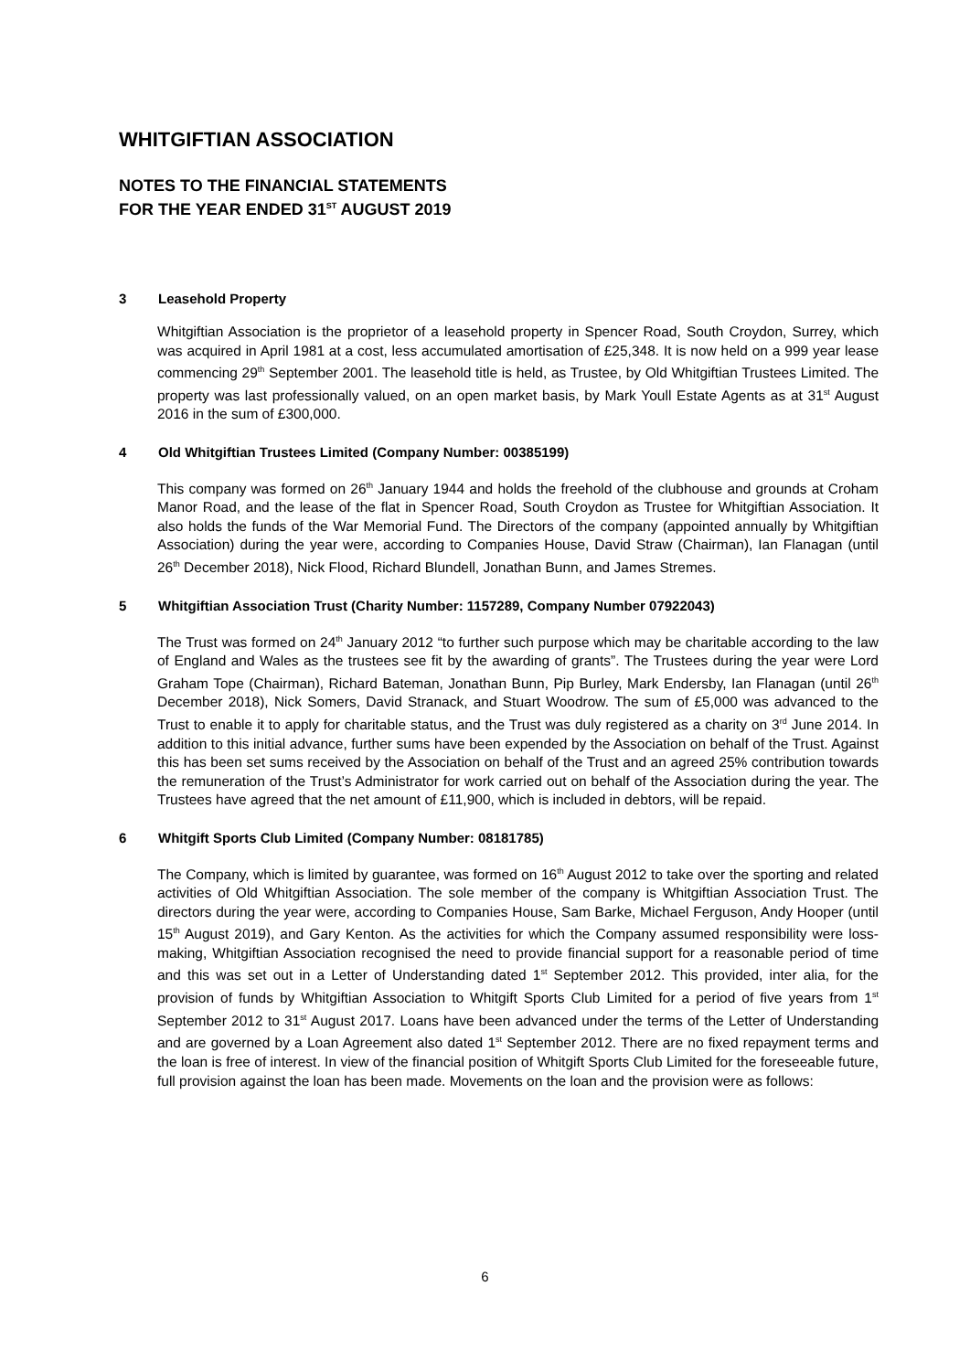WHITGIFTIAN ASSOCIATION
NOTES TO THE FINANCIAL STATEMENTS
FOR THE YEAR ENDED 31<sup>ST</sup> AUGUST 2019
3 Leasehold Property
Whitgiftian Association is the proprietor of a leasehold property in Spencer Road, South Croydon, Surrey, which was acquired in April 1981 at a cost, less accumulated amortisation of £25,348. It is now held on a 999 year lease commencing 29<sup>th</sup> September 2001. The leasehold title is held, as Trustee, by Old Whitgiftian Trustees Limited. The property was last professionally valued, on an open market basis, by Mark Youll Estate Agents as at 31<sup>st</sup> August 2016 in the sum of £300,000.
4 Old Whitgiftian Trustees Limited (Company Number: 00385199)
This company was formed on 26<sup>th</sup> January 1944 and holds the freehold of the clubhouse and grounds at Croham Manor Road, and the lease of the flat in Spencer Road, South Croydon as Trustee for Whitgiftian Association. It also holds the funds of the War Memorial Fund. The Directors of the company (appointed annually by Whitgiftian Association) during the year were, according to Companies House, David Straw (Chairman), Ian Flanagan (until 26<sup>th</sup> December 2018), Nick Flood, Richard Blundell, Jonathan Bunn, and James Stremes.
5 Whitgiftian Association Trust (Charity Number: 1157289, Company Number 07922043)
The Trust was formed on 24<sup>th</sup> January 2012 “to further such purpose which may be charitable according to the law of England and Wales as the trustees see fit by the awarding of grants”. The Trustees during the year were Lord Graham Tope (Chairman), Richard Bateman, Jonathan Bunn, Pip Burley, Mark Endersby, Ian Flanagan (until 26<sup>th</sup> December 2018), Nick Somers, David Stranack, and Stuart Woodrow. The sum of £5,000 was advanced to the Trust to enable it to apply for charitable status, and the Trust was duly registered as a charity on 3<sup>rd</sup> June 2014. In addition to this initial advance, further sums have been expended by the Association on behalf of the Trust. Against this has been set sums received by the Association on behalf of the Trust and an agreed 25% contribution towards the remuneration of the Trust’s Administrator for work carried out on behalf of the Association during the year. The Trustees have agreed that the net amount of £11,900, which is included in debtors, will be repaid.
6 Whitgift Sports Club Limited (Company Number: 08181785)
The Company, which is limited by guarantee, was formed on 16<sup>th</sup> August 2012 to take over the sporting and related activities of Old Whitgiftian Association. The sole member of the company is Whitgiftian Association Trust. The directors during the year were, according to Companies House, Sam Barke, Michael Ferguson, Andy Hooper (until 15<sup>th</sup> August 2019), and Gary Kenton. As the activities for which the Company assumed responsibility were loss-making, Whitgiftian Association recognised the need to provide financial support for a reasonable period of time and this was set out in a Letter of Understanding dated 1<sup>st</sup> September 2012. This provided, inter alia, for the provision of funds by Whitgiftian Association to Whitgift Sports Club Limited for a period of five years from 1<sup>st</sup> September 2012 to 31<sup>st</sup> August 2017. Loans have been advanced under the terms of the Letter of Understanding and are governed by a Loan Agreement also dated 1<sup>st</sup> September 2012. There are no fixed repayment terms and the loan is free of interest. In view of the financial position of Whitgift Sports Club Limited for the foreseeable future, full provision against the loan has been made. Movements on the loan and the provision were as follows:
6